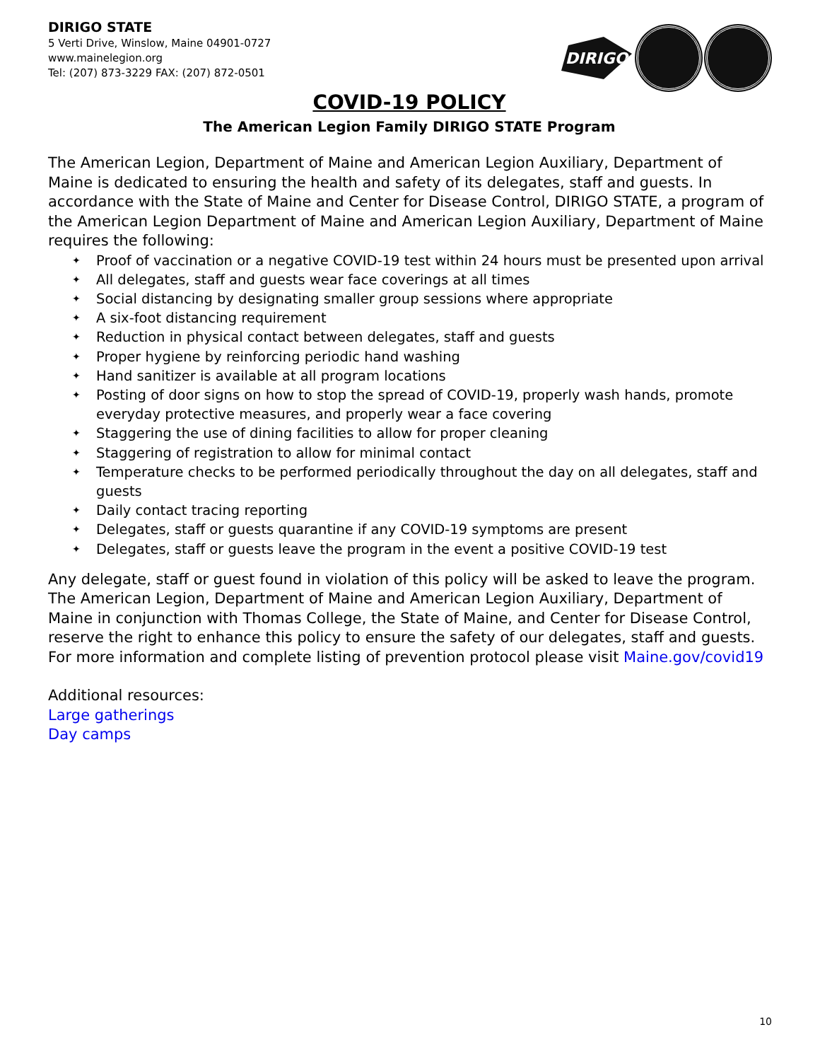DIRIGO STATE
5 Verti Drive, Winslow, Maine 04901-0727
www.mainelegion.org
Tel: (207) 873-3229 FAX: (207) 872-0501
DIRIGO
COVID-19 POLICY
The American Legion Family DIRIGO STATE Program
The American Legion, Department of Maine and American Legion Auxiliary, Department of Maine is dedicated to ensuring the health and safety of its delegates, staff and guests. In accordance with the State of Maine and Center for Disease Control, DIRIGO STATE, a program of the American Legion Department of Maine and American Legion Auxiliary, Department of Maine requires the following:
✦ Proof of vaccination or a negative COVID-19 test within 24 hours must be presented upon arrival
✦ All delegates, staff and guests wear face coverings at all times
✦ Social distancing by designating smaller group sessions where appropriate
✦ A six-foot distancing requirement
✦ Reduction in physical contact between delegates, staff and guests
✦ Proper hygiene by reinforcing periodic hand washing
✦ Hand sanitizer is available at all program locations
✦ Posting of door signs on how to stop the spread of COVID-19, properly wash hands, promote everyday protective measures, and properly wear a face covering
✦ Staggering the use of dining facilities to allow for proper cleaning
✦ Staggering of registration to allow for minimal contact
✦ Temperature checks to be performed periodically throughout the day on all delegates, staff and guests
✦ Daily contact tracing reporting
✦ Delegates, staff or guests quarantine if any COVID-19 symptoms are present
✦ Delegates, staff or guests leave the program in the event a positive COVID-19 test
Any delegate, staff or guest found in violation of this policy will be asked to leave the program. The American Legion, Department of Maine and American Legion Auxiliary, Department of Maine in conjunction with Thomas College, the State of Maine, and Center for Disease Control, reserve the right to enhance this policy to ensure the safety of our delegates, staff and guests.
For more information and complete listing of prevention protocol please visit Maine.gov/covid19
Additional resources:
Large gatherings
Day camps
10